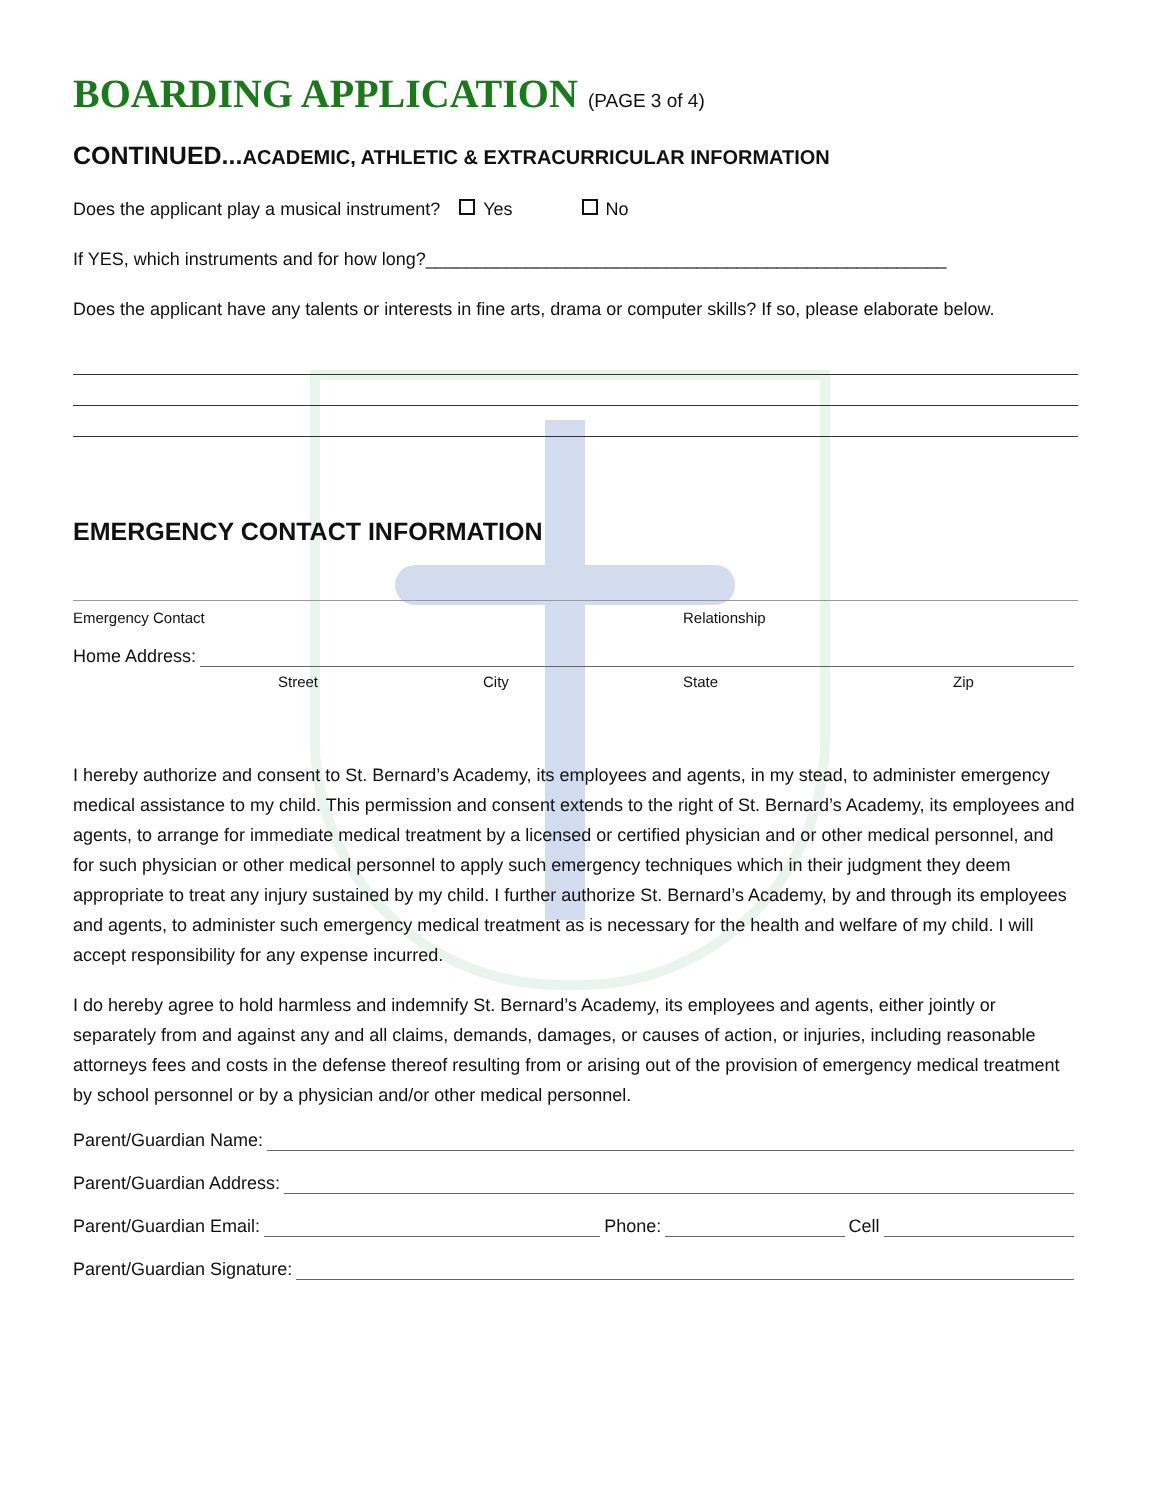BOARDING APPLICATION (PAGE 3 of 4)
CONTINUED...ACADEMIC, ATHLETIC & EXTRACURRICULAR INFORMATION
Does the applicant play a musical instrument? Yes No
If YES, which instruments and for how long?____________________________________________________
Does the applicant have any talents or interests in fine arts, drama or computer skills? If so, please elaborate below.
EMERGENCY CONTACT INFORMATION
Emergency Contact Relationship
Home Address:
Street City State Zip
I hereby authorize and consent to St. Bernard’s Academy, its employees and agents, in my stead, to administer emergency medical assistance to my child. This permission and consent extends to the right of St. Bernard’s Academy, its employees and agents, to arrange for immediate medical treatment by a licensed or certified physician and or other medical personnel, and for such physician or other medical personnel to apply such emergency techniques which in their judgment they deem appropriate to treat any injury sustained by my child. I further authorize St. Bernard’s Academy, by and through its employees and agents, to administer such emergency medical treatment as is necessary for the health and welfare of my child. I will accept responsibility for any expense incurred.
I do hereby agree to hold harmless and indemnify St. Bernard’s Academy, its employees and agents, either jointly or separately from and against any and all claims, demands, damages, or causes of action, or injuries, including reasonable attorneys fees and costs in the defense thereof resulting from or arising out of the provision of emergency medical treatment by school personnel or by a physician and/or other medical personnel.
Parent/Guardian Name:
Parent/Guardian Address:
Parent/Guardian Email: Phone: Cell
Parent/Guardian Signature: